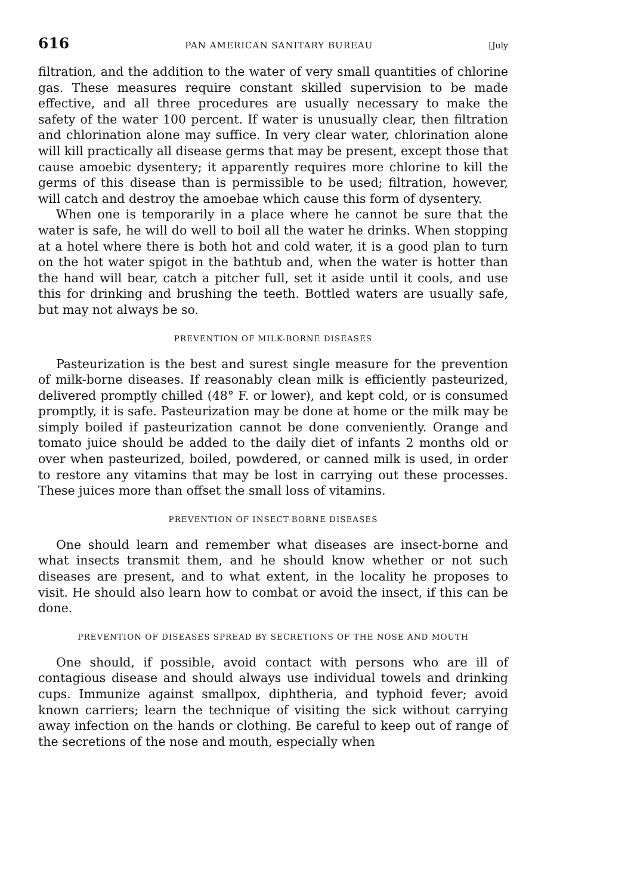616 PAN AMERICAN SANITARY BUREAU [July
filtration, and the addition to the water of very small quantities of chlorine gas. These measures require constant skilled supervision to be made effective, and all three procedures are usually necessary to make the safety of the water 100 percent. If water is unusually clear, then filtration and chlorination alone may suffice. In very clear water, chlorination alone will kill practically all disease germs that may be present, except those that cause amoebic dysentery; it apparently requires more chlorine to kill the germs of this disease than is permissible to be used; filtration, however, will catch and destroy the amoebae which cause this form of dysentery.
When one is temporarily in a place where he cannot be sure that the water is safe, he will do well to boil all the water he drinks. When stopping at a hotel where there is both hot and cold water, it is a good plan to turn on the hot water spigot in the bathtub and, when the water is hotter than the hand will bear, catch a pitcher full, set it aside until it cools, and use this for drinking and brushing the teeth. Bottled waters are usually safe, but may not always be so.
PREVENTION OF MILK-BORNE DISEASES
Pasteurization is the best and surest single measure for the prevention of milk-borne diseases. If reasonably clean milk is efficiently pasteurized, delivered promptly chilled (48° F. or lower), and kept cold, or is consumed promptly, it is safe. Pasteurization may be done at home or the milk may be simply boiled if pasteurization cannot be done conveniently. Orange and tomato juice should be added to the daily diet of infants 2 months old or over when pasteurized, boiled, powdered, or canned milk is used, in order to restore any vitamins that may be lost in carrying out these processes. These juices more than offset the small loss of vitamins.
PREVENTION OF INSECT-BORNE DISEASES
One should learn and remember what diseases are insect-borne and what insects transmit them, and he should know whether or not such diseases are present, and to what extent, in the locality he proposes to visit. He should also learn how to combat or avoid the insect, if this can be done.
PREVENTION OF DISEASES SPREAD BY SECRETIONS OF THE NOSE AND MOUTH
One should, if possible, avoid contact with persons who are ill of contagious disease and should always use individual towels and drinking cups. Immunize against smallpox, diphtheria, and typhoid fever; avoid known carriers; learn the technique of visiting the sick without carrying away infection on the hands or clothing. Be careful to keep out of range of the secretions of the nose and mouth, especially when